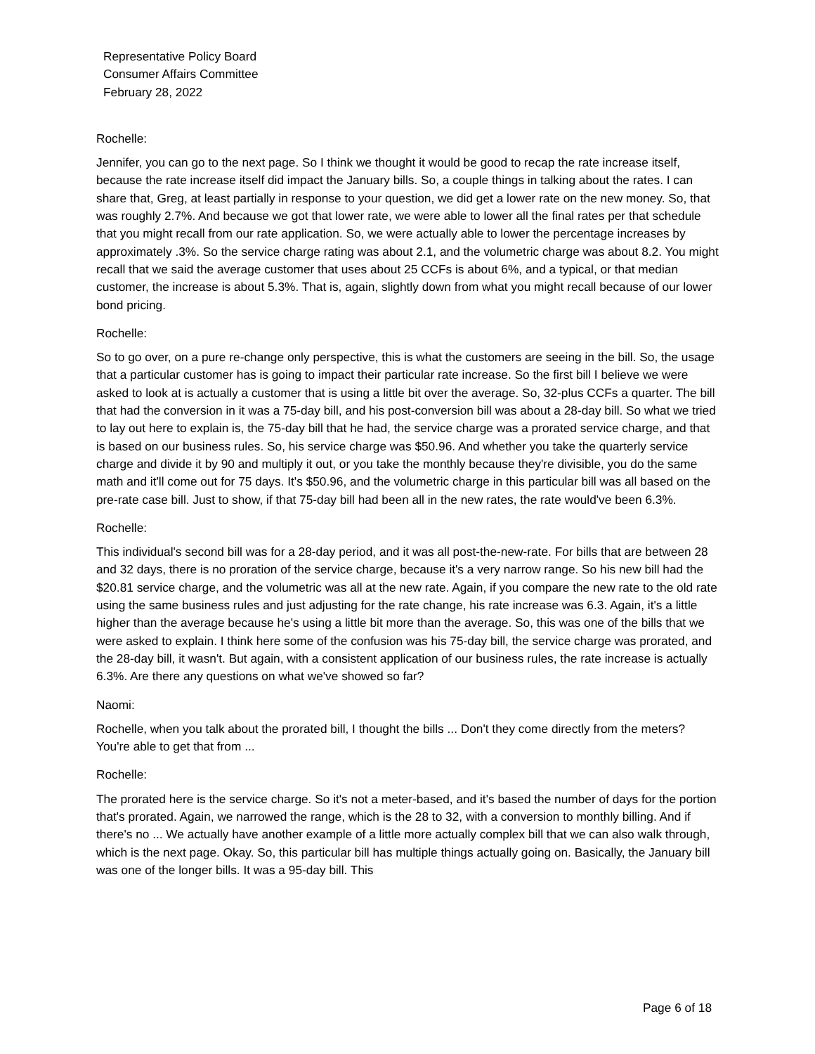Representative Policy Board
Consumer Affairs Committee
February 28, 2022
Rochelle:
Jennifer, you can go to the next page. So I think we thought it would be good to recap the rate increase itself, because the rate increase itself did impact the January bills. So, a couple things in talking about the rates. I can share that, Greg, at least partially in response to your question, we did get a lower rate on the new money. So, that was roughly 2.7%. And because we got that lower rate, we were able to lower all the final rates per that schedule that you might recall from our rate application. So, we were actually able to lower the percentage increases by approximately .3%. So the service charge rating was about 2.1, and the volumetric charge was about 8.2. You might recall that we said the average customer that uses about 25 CCFs is about 6%, and a typical, or that median customer, the increase is about 5.3%. That is, again, slightly down from what you might recall because of our lower bond pricing.
Rochelle:
So to go over, on a pure re-change only perspective, this is what the customers are seeing in the bill. So, the usage that a particular customer has is going to impact their particular rate increase. So the first bill I believe we were asked to look at is actually a customer that is using a little bit over the average. So, 32-plus CCFs a quarter. The bill that had the conversion in it was a 75-day bill, and his post-conversion bill was about a 28-day bill. So what we tried to lay out here to explain is, the 75-day bill that he had, the service charge was a prorated service charge, and that is based on our business rules. So, his service charge was $50.96. And whether you take the quarterly service charge and divide it by 90 and multiply it out, or you take the monthly because they're divisible, you do the same math and it'll come out for 75 days. It's $50.96, and the volumetric charge in this particular bill was all based on the pre-rate case bill. Just to show, if that 75-day bill had been all in the new rates, the rate would've been 6.3%.
Rochelle:
This individual's second bill was for a 28-day period, and it was all post-the-new-rate. For bills that are between 28 and 32 days, there is no proration of the service charge, because it's a very narrow range. So his new bill had the $20.81 service charge, and the volumetric was all at the new rate. Again, if you compare the new rate to the old rate using the same business rules and just adjusting for the rate change, his rate increase was 6.3. Again, it's a little higher than the average because he's using a little bit more than the average. So, this was one of the bills that we were asked to explain. I think here some of the confusion was his 75-day bill, the service charge was prorated, and the 28-day bill, it wasn't. But again, with a consistent application of our business rules, the rate increase is actually 6.3%. Are there any questions on what we've showed so far?
Naomi:
Rochelle, when you talk about the prorated bill, I thought the bills ... Don't they come directly from the meters? You're able to get that from ...
Rochelle:
The prorated here is the service charge. So it's not a meter-based, and it's based the number of days for the portion that's prorated. Again, we narrowed the range, which is the 28 to 32, with a conversion to monthly billing. And if there's no ... We actually have another example of a little more actually complex bill that we can also walk through, which is the next page. Okay. So, this particular bill has multiple things actually going on. Basically, the January bill was one of the longer bills. It was a 95-day bill. This
Page 6 of 18